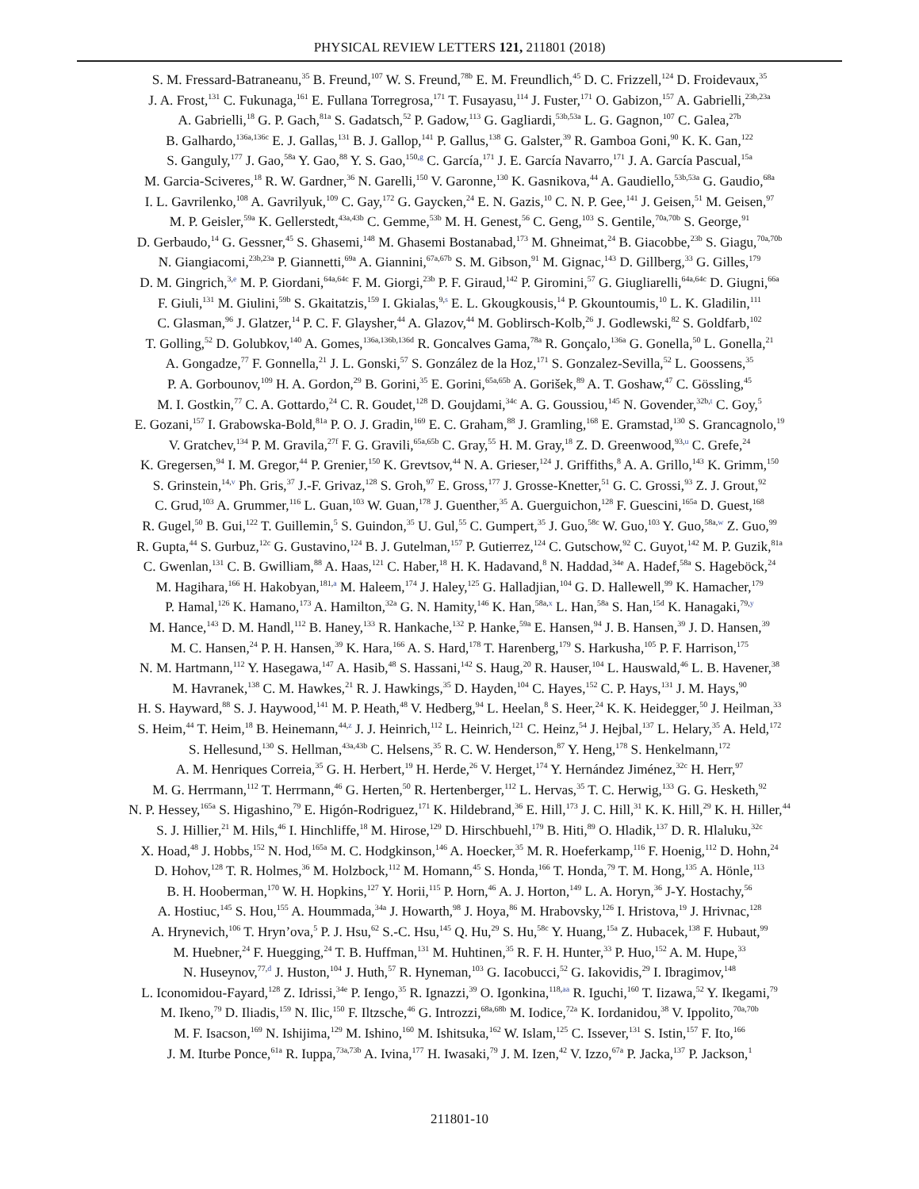PHYSICAL REVIEW LETTERS 121, 211801 (2018)
S. M. Fressard-Batraneanu,<sup>35</sup> B. Freund,<sup>107</sup> W. S. Freund,<sup>78b</sup> E. M. Freundlich,<sup>45</sup> D. C. Frizzell,<sup>124</sup> D. Froidevaux,<sup>35</sup>
J. A. Frost,<sup>131</sup> C. Fukunaga,<sup>161</sup> E. Fullana Torregrosa,<sup>171</sup> T. Fusayasu,<sup>114</sup> J. Fuster,<sup>171</sup> O. Gabizon,<sup>157</sup> A. Gabrielli,<sup>23b,23a</sup>
A. Gabrielli,<sup>18</sup> G. P. Gach,<sup>81a</sup> S. Gadatsch,<sup>52</sup> P. Gadow,<sup>113</sup> G. Gagliardi,<sup>53b,53a</sup> L. G. Gagnon,<sup>107</sup> C. Galea,<sup>27b</sup>
B. Galhardo,<sup>136a,136c</sup> E. J. Gallas,<sup>131</sup> B. J. Gallop,<sup>141</sup> P. Gallus,<sup>138</sup> G. Galster,<sup>39</sup> R. Gamboa Goni,<sup>90</sup> K. K. Gan,<sup>122</sup>
S. Ganguly,<sup>177</sup> J. Gao,<sup>58a</sup> Y. Gao,<sup>88</sup> Y. S. Gao,<sup>150,g</sup> C. García,<sup>171</sup> J. E. García Navarro,<sup>171</sup> J. A. García Pascual,<sup>15a</sup>
M. Garcia-Sciveres,<sup>18</sup> R. W. Gardner,<sup>36</sup> N. Garelli,<sup>150</sup> V. Garonne,<sup>130</sup> K. Gasnikova,<sup>44</sup> A. Gaudiello,<sup>53b,53a</sup> G. Gaudio,<sup>68a</sup>
I. L. Gavrilenko,<sup>108</sup> A. Gavrilyuk,<sup>109</sup> C. Gay,<sup>172</sup> G. Gaycken,<sup>24</sup> E. N. Gazis,<sup>10</sup> C. N. P. Gee,<sup>141</sup> J. Geisen,<sup>51</sup> M. Geisen,<sup>97</sup>
M. P. Geisler,<sup>59a</sup> K. Gellerstedt,<sup>43a,43b</sup> C. Gemme,<sup>53b</sup> M. H. Genest,<sup>56</sup> C. Geng,<sup>103</sup> S. Gentile,<sup>70a,70b</sup> S. George,<sup>91</sup>
D. Gerbaudo,<sup>14</sup> G. Gessner,<sup>45</sup> S. Ghasemi,<sup>148</sup> M. Ghasemi Bostanabad,<sup>173</sup> M. Ghneimat,<sup>24</sup> B. Giacobbe,<sup>23b</sup> S. Giagu,<sup>70a,70b</sup>
N. Giangiacomi,<sup>23b,23a</sup> P. Giannetti,<sup>69a</sup> A. Giannini,<sup>67a,67b</sup> S. M. Gibson,<sup>91</sup> M. Gignac,<sup>143</sup> D. Gillberg,<sup>33</sup> G. Gilles,<sup>179</sup>
D. M. Gingrich,<sup>3,e</sup> M. P. Giordani,<sup>64a,64c</sup> F. M. Giorgi,<sup>23b</sup> P. F. Giraud,<sup>142</sup> P. Giromini,<sup>57</sup> G. Giugliarelli,<sup>64a,64c</sup> D. Giugni,<sup>66a</sup>
F. Giuli,<sup>131</sup> M. Giulini,<sup>59b</sup> S. Gkaitatzis,<sup>159</sup> I. Gkialas,<sup>9,s</sup> E. L. Gkougkousis,<sup>14</sup> P. Gkountoumis,<sup>10</sup> L. K. Gladilin,<sup>111</sup>
C. Glasman,<sup>96</sup> J. Glatzer,<sup>14</sup> P. C. F. Glaysher,<sup>44</sup> A. Glazov,<sup>44</sup> M. Goblirsch-Kolb,<sup>26</sup> J. Godlewski,<sup>82</sup> S. Goldfarb,<sup>102</sup>
T. Golling,<sup>52</sup> D. Golubkov,<sup>140</sup> A. Gomes,<sup>136a,136b,136d</sup> R. Goncalves Gama,<sup>78a</sup> R. Gonçalo,<sup>136a</sup> G. Gonella,<sup>50</sup> L. Gonella,<sup>21</sup>
A. Gongadze,<sup>77</sup> F. Gonnella,<sup>21</sup> J. L. Gonski,<sup>57</sup> S. González de la Hoz,<sup>171</sup> S. Gonzalez-Sevilla,<sup>52</sup> L. Goossens,<sup>35</sup>
P. A. Gorbounov,<sup>109</sup> H. A. Gordon,<sup>29</sup> B. Gorini,<sup>35</sup> E. Gorini,<sup>65a,65b</sup> A. Gorišek,<sup>89</sup> A. T. Goshaw,<sup>47</sup> C. Gössling,<sup>45</sup>
M. I. Gostkin,<sup>77</sup> C. A. Gottardo,<sup>24</sup> C. R. Goudet,<sup>128</sup> D. Goujdami,<sup>34c</sup> A. G. Goussiou,<sup>145</sup> N. Govender,<sup>32b,t</sup> C. Goy,<sup>5</sup>
E. Gozani,<sup>157</sup> I. Grabowska-Bold,<sup>81a</sup> P. O. J. Gradin,<sup>169</sup> E. C. Graham,<sup>88</sup> J. Gramling,<sup>168</sup> E. Gramstad,<sup>130</sup> S. Grancagnolo,<sup>19</sup>
V. Gratchev,<sup>134</sup> P. M. Gravila,<sup>27f</sup> F. G. Gravili,<sup>65a,65b</sup> C. Gray,<sup>55</sup> H. M. Gray,<sup>18</sup> Z. D. Greenwood,<sup>93,u</sup> C. Grefe,<sup>24</sup>
K. Gregersen,<sup>94</sup> I. M. Gregor,<sup>44</sup> P. Grenier,<sup>150</sup> K. Grevtsov,<sup>44</sup> N. A. Grieser,<sup>124</sup> J. Griffiths,<sup>8</sup> A. A. Grillo,<sup>143</sup> K. Grimm,<sup>150</sup>
S. Grinstein,<sup>14,v</sup> Ph. Gris,<sup>37</sup> J.-F. Grivaz,<sup>128</sup> S. Groh,<sup>97</sup> E. Gross,<sup>177</sup> J. Grosse-Knetter,<sup>51</sup> G. C. Grossi,<sup>93</sup> Z. J. Grout,<sup>92</sup>
C. Grud,<sup>103</sup> A. Grummer,<sup>116</sup> L. Guan,<sup>103</sup> W. Guan,<sup>178</sup> J. Guenther,<sup>35</sup> A. Guerguichon,<sup>128</sup> F. Guescini,<sup>165a</sup> D. Guest,<sup>168</sup>
R. Gugel,<sup>50</sup> B. Gui,<sup>122</sup> T. Guillemin,<sup>5</sup> S. Guindon,<sup>35</sup> U. Gul,<sup>55</sup> C. Gumpert,<sup>35</sup> J. Guo,<sup>58c</sup> W. Guo,<sup>103</sup> Y. Guo,<sup>58a,w</sup> Z. Guo,<sup>99</sup>
R. Gupta,<sup>44</sup> S. Gurbuz,<sup>12c</sup> G. Gustavino,<sup>124</sup> B. J. Gutelman,<sup>157</sup> P. Gutierrez,<sup>124</sup> C. Gutschow,<sup>92</sup> C. Guyot,<sup>142</sup> M. P. Guzik,<sup>81a</sup>
C. Gwenlan,<sup>131</sup> C. B. Gwilliam,<sup>88</sup> A. Haas,<sup>121</sup> C. Haber,<sup>18</sup> H. K. Hadavand,<sup>8</sup> N. Haddad,<sup>34e</sup> A. Hadef,<sup>58a</sup> S. Hageböck,<sup>24</sup>
M. Hagihara,<sup>166</sup> H. Hakobyan,<sup>181,a</sup> M. Haleem,<sup>174</sup> J. Haley,<sup>125</sup> G. Halladjian,<sup>104</sup> G. D. Hallewell,<sup>99</sup> K. Hamacher,<sup>179</sup>
P. Hamal,<sup>126</sup> K. Hamano,<sup>173</sup> A. Hamilton,<sup>32a</sup> G. N. Hamity,<sup>146</sup> K. Han,<sup>58a,x</sup> L. Han,<sup>58a</sup> S. Han,<sup>15d</sup> K. Hanagaki,<sup>79,y</sup>
M. Hance,<sup>143</sup> D. M. Handl,<sup>112</sup> B. Haney,<sup>133</sup> R. Hankache,<sup>132</sup> P. Hanke,<sup>59a</sup> E. Hansen,<sup>94</sup> J. B. Hansen,<sup>39</sup> J. D. Hansen,<sup>39</sup>
M. C. Hansen,<sup>24</sup> P. H. Hansen,<sup>39</sup> K. Hara,<sup>166</sup> A. S. Hard,<sup>178</sup> T. Harenberg,<sup>179</sup> S. Harkusha,<sup>105</sup> P. F. Harrison,<sup>175</sup>
N. M. Hartmann,<sup>112</sup> Y. Hasegawa,<sup>147</sup> A. Hasib,<sup>48</sup> S. Hassani,<sup>142</sup> S. Haug,<sup>20</sup> R. Hauser,<sup>104</sup> L. Hauswald,<sup>46</sup> L. B. Havener,<sup>38</sup>
M. Havranek,<sup>138</sup> C. M. Hawkes,<sup>21</sup> R. J. Hawkings,<sup>35</sup> D. Hayden,<sup>104</sup> C. Hayes,<sup>152</sup> C. P. Hays,<sup>131</sup> J. M. Hays,<sup>90</sup>
H. S. Hayward,<sup>88</sup> S. J. Haywood,<sup>141</sup> M. P. Heath,<sup>48</sup> V. Hedberg,<sup>94</sup> L. Heelan,<sup>8</sup> S. Heer,<sup>24</sup> K. K. Heidegger,<sup>50</sup> J. Heilman,<sup>33</sup>
S. Heim,<sup>44</sup> T. Heim,<sup>18</sup> B. Heinemann,<sup>44,z</sup> J. J. Heinrich,<sup>112</sup> L. Heinrich,<sup>121</sup> C. Heinz,<sup>54</sup> J. Hejbal,<sup>137</sup> L. Helary,<sup>35</sup> A. Held,<sup>172</sup>
S. Hellesund,<sup>130</sup> S. Hellman,<sup>43a,43b</sup> C. Helsens,<sup>35</sup> R. C. W. Henderson,<sup>87</sup> Y. Heng,<sup>178</sup> S. Henkelmann,<sup>172</sup>
A. M. Henriques Correia,<sup>35</sup> G. H. Herbert,<sup>19</sup> H. Herde,<sup>26</sup> V. Herget,<sup>174</sup> Y. Hernández Jiménez,<sup>32c</sup> H. Herr,<sup>97</sup>
M. G. Herrmann,<sup>112</sup> T. Herrmann,<sup>46</sup> G. Herten,<sup>50</sup> R. Hertenberger,<sup>112</sup> L. Hervas,<sup>35</sup> T. C. Herwig,<sup>133</sup> G. G. Hesketh,<sup>92</sup>
N. P. Hessey,<sup>165a</sup> S. Higashino,<sup>79</sup> E. Higón-Rodriguez,<sup>171</sup> K. Hildebrand,<sup>36</sup> E. Hill,<sup>173</sup> J. C. Hill,<sup>31</sup> K. K. Hill,<sup>29</sup> K. H. Hiller,<sup>44</sup>
S. J. Hillier,<sup>21</sup> M. Hils,<sup>46</sup> I. Hinchliffe,<sup>18</sup> M. Hirose,<sup>129</sup> D. Hirschbuehl,<sup>179</sup> B. Hiti,<sup>89</sup> O. Hladik,<sup>137</sup> D. R. Hlaluku,<sup>32c</sup>
X. Hoad,<sup>48</sup> J. Hobbs,<sup>152</sup> N. Hod,<sup>165a</sup> M. C. Hodgkinson,<sup>146</sup> A. Hoecker,<sup>35</sup> M. R. Hoeferkamp,<sup>116</sup> F. Hoenig,<sup>112</sup> D. Hohn,<sup>24</sup>
D. Hohov,<sup>128</sup> T. R. Holmes,<sup>36</sup> M. Holzbock,<sup>112</sup> M. Homann,<sup>45</sup> S. Honda,<sup>166</sup> T. Honda,<sup>79</sup> T. M. Hong,<sup>135</sup> A. Hönle,<sup>113</sup>
B. H. Hooberman,<sup>170</sup> W. H. Hopkins,<sup>127</sup> Y. Horii,<sup>115</sup> P. Horn,<sup>46</sup> A. J. Horton,<sup>149</sup> L. A. Horyn,<sup>36</sup> J-Y. Hostachy,<sup>56</sup>
A. Hostiuc,<sup>145</sup> S. Hou,<sup>155</sup> A. Hoummada,<sup>34a</sup> J. Howarth,<sup>98</sup> J. Hoya,<sup>86</sup> M. Hrabovsky,<sup>126</sup> I. Hristova,<sup>19</sup> J. Hrivnac,<sup>128</sup>
A. Hrynevich,<sup>106</sup> T. Hryn’ova,<sup>5</sup> P. J. Hsu,<sup>62</sup> S.-C. Hsu,<sup>145</sup> Q. Hu,<sup>29</sup> S. Hu,<sup>58c</sup> Y. Huang,<sup>15a</sup> Z. Hubacek,<sup>138</sup> F. Hubaut,<sup>99</sup>
M. Huebner,<sup>24</sup> F. Huegging,<sup>24</sup> T. B. Huffman,<sup>131</sup> M. Huhtinen,<sup>35</sup> R. F. H. Hunter,<sup>33</sup> P. Huo,<sup>152</sup> A. M. Hupe,<sup>33</sup>
N. Huseynov,<sup>77,d</sup> J. Huston,<sup>104</sup> J. Huth,<sup>57</sup> R. Hyneman,<sup>103</sup> G. Iacobucci,<sup>52</sup> G. Iakovidis,<sup>29</sup> I. Ibragimov,<sup>148</sup>
L. Iconomidou-Fayard,<sup>128</sup> Z. Idrissi,<sup>34e</sup> P. Iengo,<sup>35</sup> R. Ignazzi,<sup>39</sup> O. Igonkina,<sup>118,aa</sup> R. Iguchi,<sup>160</sup> T. Iizawa,<sup>52</sup> Y. Ikegami,<sup>79</sup>
M. Ikeno,<sup>79</sup> D. Iliadis,<sup>159</sup> N. Ilic,<sup>150</sup> F. Iltzsche,<sup>46</sup> G. Introzzi,<sup>68a,68b</sup> M. Iodice,<sup>72a</sup> K. Iordanidou,<sup>38</sup> V. Ippolito,<sup>70a,70b</sup>
M. F. Isacson,<sup>169</sup> N. Ishijima,<sup>129</sup> M. Ishino,<sup>160</sup> M. Ishitsuka,<sup>162</sup> W. Islam,<sup>125</sup> C. Issever,<sup>131</sup> S. Istin,<sup>157</sup> F. Ito,<sup>166</sup>
J. M. Iturbe Ponce,<sup>61a</sup> R. Iuppa,<sup>73a,73b</sup> A. Ivina,<sup>177</sup> H. Iwasaki,<sup>79</sup> J. M. Izen,<sup>42</sup> V. Izzo,<sup>67a</sup> P. Jacka,<sup>137</sup> P. Jackson,<sup>1</sup>
211801-10